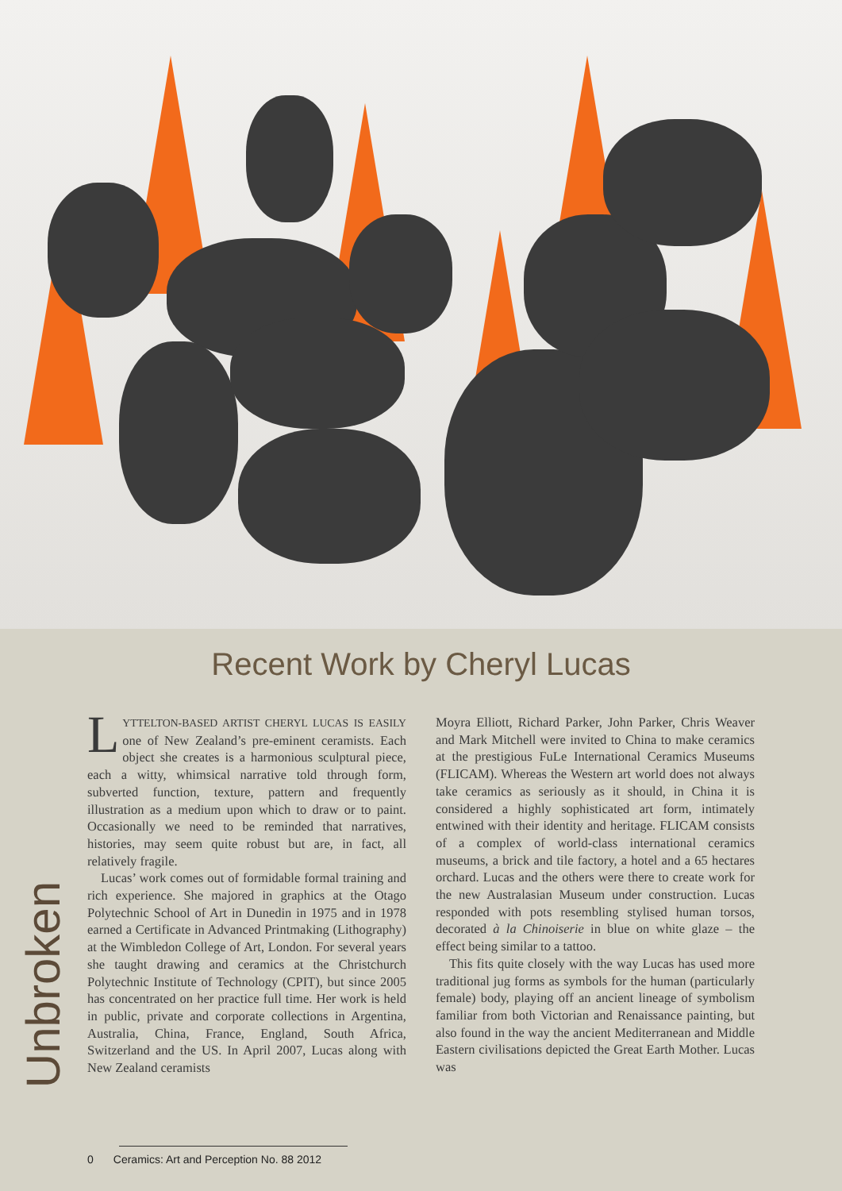Recent Work by Cheryl Lucas
LYTTELTON-BASED ARTIST CHERYL LUCAS IS EASILY one of New Zealand’s pre-eminent ceramists. Each object she creates is a harmonious sculptural piece, each a witty, whimsical narrative told through form, subverted function, texture, pattern and frequently illustration as a medium upon which to draw or to paint. Occasionally we need to be reminded that narratives, histories, may seem quite robust but are, in fact, all relatively fragile.
Lucas’ work comes out of formidable formal training and rich experience. She majored in graphics at the Otago Polytechnic School of Art in Dunedin in 1975 and in 1978 earned a Certificate in Advanced Printmaking (Lithography) at the Wimbledon College of Art, London. For several years she taught drawing and ceramics at the Christchurch Polytechnic Institute of Technology (CPIT), but since 2005 has concentrated on her practice full time. Her work is held in public, private and corporate collections in Argentina, Australia, China, France, England, South Africa, Switzerland and the US. In April 2007, Lucas along with New Zealand ceramists
Moyra Elliott, Richard Parker, John Parker, Chris Weaver and Mark Mitchell were invited to China to make ceramics at the prestigious FuLe International Ceramics Museums (FLICAM). Whereas the Western art world does not always take ceramics as seriously as it should, in China it is considered a highly sophisticated art form, intimately entwined with their identity and heritage. FLICAM consists of a complex of world-class international ceramics museums, a brick and tile factory, a hotel and a 65 hectares orchard. Lucas and the others were there to create work for the new Australasian Museum under construction. Lucas responded with pots resembling stylised human torsos, decorated à la Chinoiserie in blue on white glaze – the effect being similar to a tattoo.
This fits quite closely with the way Lucas has used more traditional jug forms as symbols for the human (particularly female) body, playing off an ancient lineage of symbolism familiar from both Victorian and Renaissance painting, but also found in the way the ancient Mediterranean and Middle Eastern civilisations depicted the Great Earth Mother. Lucas was
Unbroken
0 Ceramics: Art and Perception No. 88 2012